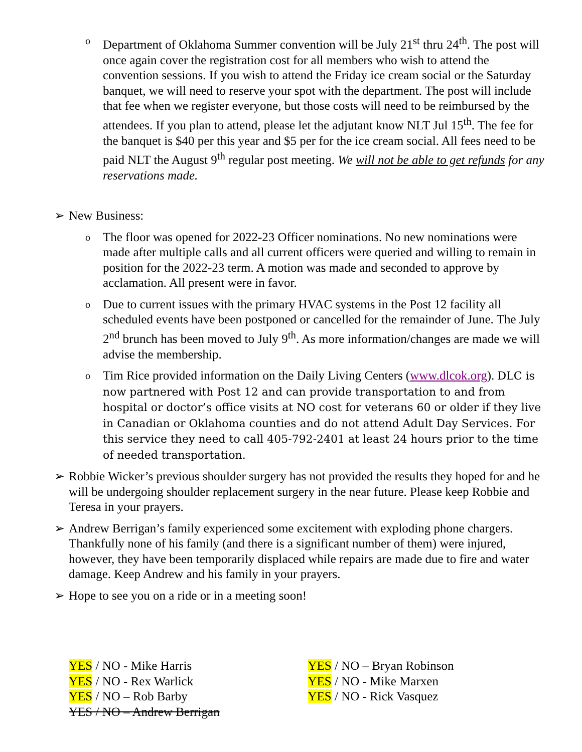o
Department of Oklahoma Summer convention will be July 21<sup>st</sup> thru 24<sup>th</sup>. The post will once again cover the registration cost for all members who wish to attend the convention sessions. If you wish to attend the Friday ice cream social or the Saturday banquet, we will need to reserve your spot with the department. The post will include that fee when we register everyone, but those costs will need to be reimbursed by the attendees. If you plan to attend, please let the adjutant know NLT Jul 15<sup>th</sup>. The fee for the banquet is $40 per this year and $5 per for the ice cream social. All fees need to be paid NLT the August 9<sup>th</sup> regular post meeting. We will not be able to get refunds for any reservations made.
➢ New Business:
o
The floor was opened for 2022-23 Officer nominations. No new nominations were made after multiple calls and all current officers were queried and willing to remain in position for the 2022-23 term. A motion was made and seconded to approve by acclamation. All present were in favor.
o
Due to current issues with the primary HVAC systems in the Post 12 facility all scheduled events have been postponed or cancelled for the remainder of June. The July 2<sup>nd</sup> brunch has been moved to July 9<sup>th</sup>. As more information/changes are made we will advise the membership.
o
Tim Rice provided information on the Daily Living Centers (www.dlcok.org). DLC is now partnered with Post 12 and can provide transportation to and from hospital or doctor’s office visits at NO cost for veterans 60 or older if they live in Canadian or Oklahoma counties and do not attend Adult Day Services. For this service they need to call 405-792-2401 at least 24 hours prior to the time of needed transportation.
➢ Robbie Wicker’s previous shoulder surgery has not provided the results they hoped for and he will be undergoing shoulder replacement surgery in the near future. Please keep Robbie and Teresa in your prayers.
➢ Andrew Berrigan’s family experienced some excitement with exploding phone chargers. Thankfully none of his family (and there is a significant number of them) were injured, however, they have been temporarily displaced while repairs are made due to fire and water damage. Keep Andrew and his family in your prayers.
➢ Hope to see you on a ride or in a meeting soon!
YES / NO - Mike Harris
YES / NO - Rex Warlick
YES / NO – Rob Barby
YES / NO – Andrew Berrigan
YES / NO – Bryan Robinson
YES / NO - Mike Marxen
YES / NO - Rick Vasquez